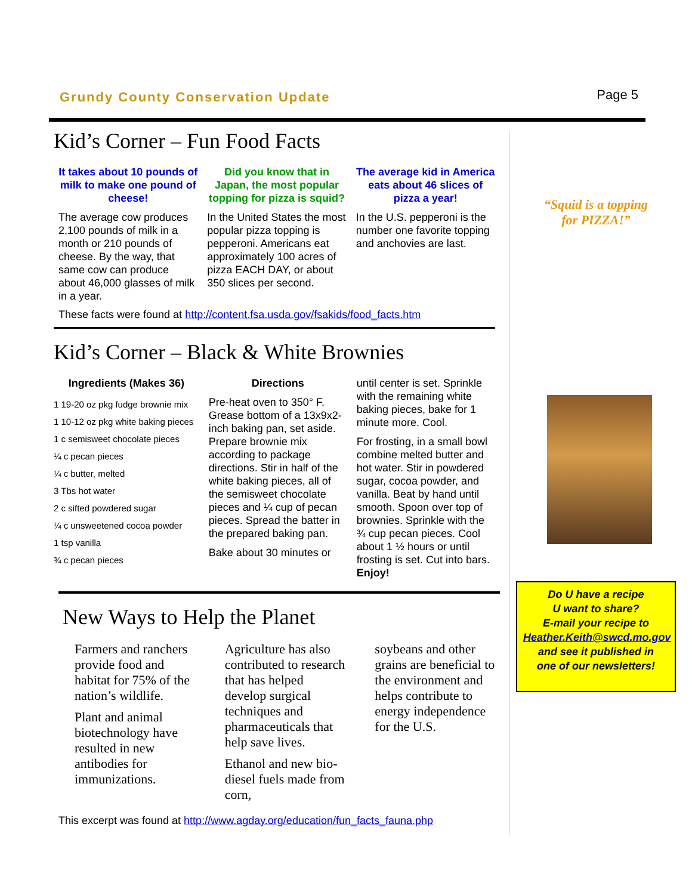Grundy County Conservation Update Page 5
Kid’s Corner – Fun Food Facts
It takes about 10 pounds of milk to make one pound of cheese!
The average cow produces 2,100 pounds of milk in a month or 210 pounds of cheese. By the way, that same cow can produce about 46,000 glasses of milk in a year.
Did you know that in Japan, the most popular topping for pizza is squid?
In the United States the most popular pizza topping is pepperoni. Americans eat approximately 100 acres of pizza EACH DAY, or about 350 slices per second.
The average kid in America eats about 46 slices of pizza a year!
In the U.S. pepperoni is the number one favorite topping and anchovies are last.
These facts were found at http://content.fsa.usda.gov/fsakids/food_facts.htm
Kid’s Corner – Black & White Brownies
Ingredients (Makes 36)
1 19-20 oz pkg fudge brownie mix
1 10-12 oz pkg white baking pieces
1 c semisweet chocolate pieces
¼ c pecan pieces
¼ c butter, melted
3 Tbs hot water
2 c sifted powdered sugar
¼ c unsweetened cocoa powder
1 tsp vanilla
¾ c pecan pieces
Directions
Pre-heat oven to 350° F. Grease bottom of a 13x9x2-inch baking pan, set aside. Prepare brownie mix according to package directions. Stir in half of the white baking pieces, all of the semisweet chocolate pieces and ¼ cup of pecan pieces. Spread the batter in the prepared baking pan.
Bake about 30 minutes or
until center is set. Sprinkle with the remaining white baking pieces, bake for 1 minute more. Cool.
For frosting, in a small bowl combine melted butter and hot water. Stir in powdered sugar, cocoa powder, and vanilla. Beat by hand until smooth. Spoon over top of brownies. Sprinkle with the ¾ cup pecan pieces. Cool about 1 ½ hours or until frosting is set. Cut into bars. Enjoy!
New Ways to Help the Planet
Farmers and ranchers provide food and habitat for 75% of the nation’s wildlife.
Plant and animal biotechnology have resulted in new antibodies for immunizations.
Agriculture has also contributed to research that has helped develop surgical techniques and pharmaceuticals that help save lives.
Ethanol and new bio-diesel fuels made from corn,
soybeans and other grains are beneficial to the environment and helps contribute to energy independence for the U.S.
This excerpt was found at http://www.agday.org/education/fun_facts_fauna.php
“Squid is a topping
for PIZZA!”
Do U have a recipe
U want to share?
E-mail your recipe to
Heather.Keith@swcd.mo.gov
and see it published in
one of our newsletters!